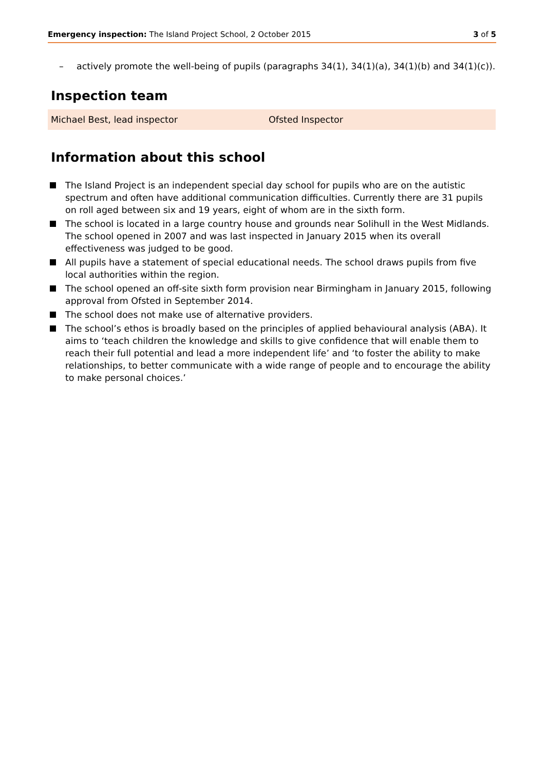Emergency inspection: The Island Project School, 2 October 2015
3 of 5
– actively promote the well-being of pupils (paragraphs 34(1), 34(1)(a), 34(1)(b) and 34(1)(c)).
Inspection team
| Michael Best, lead inspector | Ofsted Inspector |
Information about this school
The Island Project is an independent special day school for pupils who are on the autistic spectrum and often have additional communication difficulties. Currently there are 31 pupils on roll aged between six and 19 years, eight of whom are in the sixth form.
The school is located in a large country house and grounds near Solihull in the West Midlands. The school opened in 2007 and was last inspected in January 2015 when its overall effectiveness was judged to be good.
All pupils have a statement of special educational needs. The school draws pupils from five local authorities within the region.
The school opened an off-site sixth form provision near Birmingham in January 2015, following approval from Ofsted in September 2014.
The school does not make use of alternative providers.
The school’s ethos is broadly based on the principles of applied behavioural analysis (ABA). It aims to ‘teach children the knowledge and skills to give confidence that will enable them to reach their full potential and lead a more independent life’ and ‘to foster the ability to make relationships, to better communicate with a wide range of people and to encourage the ability to make personal choices.’